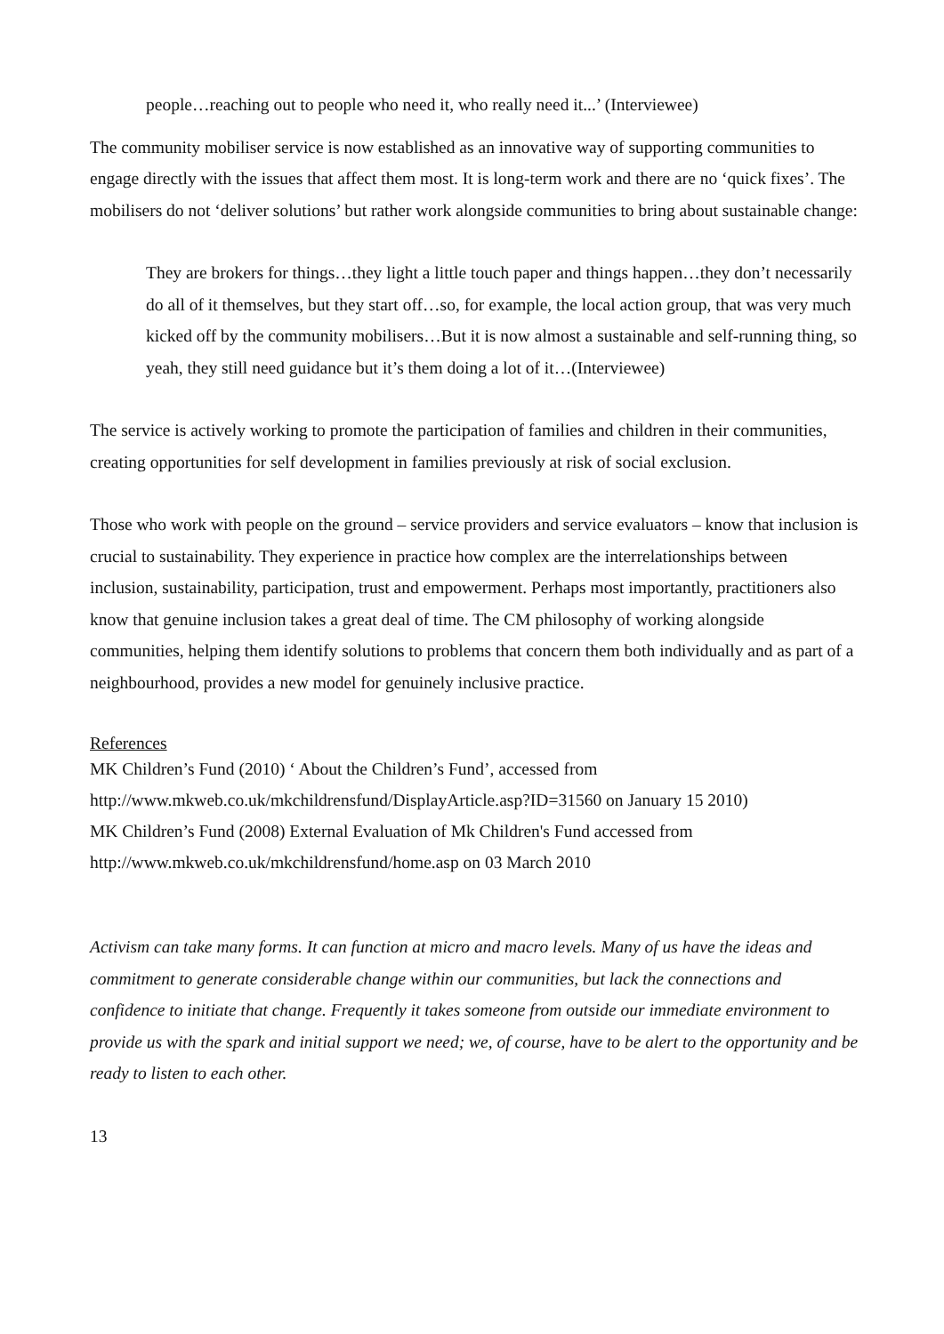people…reaching out to people who need it, who really need it...’ (Interviewee)
The community mobiliser service is now established as an innovative way of supporting communities to engage directly with the issues that affect them most. It is long-term work and there are no ‘quick fixes’. The mobilisers do not ‘deliver solutions’ but rather work alongside communities to bring about sustainable change:
They are brokers for things…they light a little touch paper and things happen…they don’t necessarily do all of it themselves, but they start off…so, for example, the local action group, that was very much kicked off by the community mobilisers…But it is now almost a sustainable and self-running thing, so yeah, they still need guidance but it’s them doing a lot of it…(Interviewee)
The service is actively working to promote the participation of families and children in their communities, creating opportunities for self development in families previously at risk of social exclusion.
Those who work with people on the ground – service providers and service evaluators – know that inclusion is crucial to sustainability. They experience in practice how complex are the interrelationships between inclusion, sustainability, participation, trust and empowerment. Perhaps most importantly, practitioners also know that genuine inclusion takes a great deal of time. The CM philosophy of working alongside communities, helping them identify solutions to problems that concern them both individually and as part of a neighbourhood, provides a new model for genuinely inclusive practice.
References
MK Children’s Fund (2010) ‘ About the Children’s Fund’, accessed from http://www.mkweb.co.uk/mkchildrensfund/DisplayArticle.asp?ID=31560 on January 15 2010)
MK Children’s Fund (2008) External Evaluation of Mk Children's Fund accessed from http://www.mkweb.co.uk/mkchildrensfund/home.asp on 03 March 2010
Activism can take many forms. It can function at micro and macro levels. Many of us have the ideas and commitment to generate considerable change within our communities, but lack the connections and confidence to initiate that change. Frequently it takes someone from outside our immediate environment to provide us with the spark and initial support we need; we, of course, have to be alert to the opportunity and be ready to listen to each other.
13